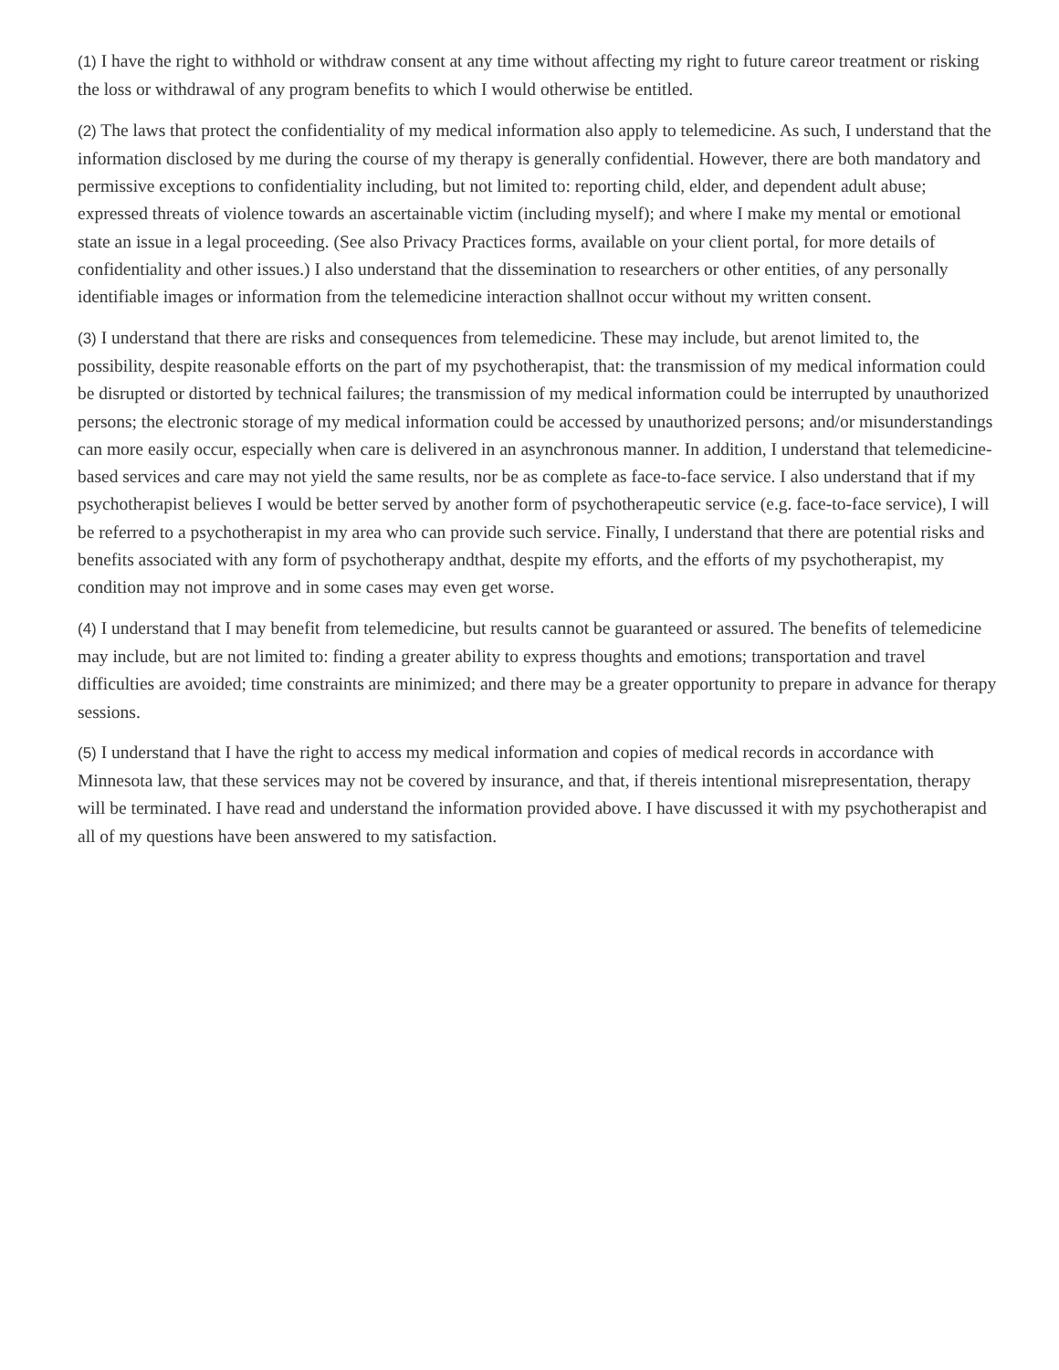(1) I have the right to withhold or withdraw consent at any time without affecting my right to future careor treatment or risking the loss or withdrawal of any program benefits to which I would otherwise be entitled.
(2) The laws that protect the confidentiality of my medical information also apply to telemedicine. As such, I understand that the information disclosed by me during the course of my therapy is generally confidential. However, there are both mandatory and permissive exceptions to confidentiality including, but not limited to: reporting child, elder, and dependent adult abuse; expressed threats of violence towards an ascertainable victim (including myself); and where I make my mental or emotional state an issue in a legal proceeding. (See also Privacy Practices forms, available on your client portal, for more details of confidentiality and other issues.) I also understand that the dissemination to researchers or other entities, of any personally identifiable images or information from the telemedicine interaction shallnot occur without my written consent.
(3) I understand that there are risks and consequences from telemedicine. These may include, but arenot limited to, the possibility, despite reasonable efforts on the part of my psychotherapist, that: the transmission of my medical information could be disrupted or distorted by technical failures; the transmission of my medical information could be interrupted by unauthorized persons; the electronic storage of my medical information could be accessed by unauthorized persons; and/or misunderstandings can more easily occur, especially when care is delivered in an asynchronous manner. In addition, I understand that telemedicine-based services and care may not yield the same results, nor be as complete as face-to-face service. I also understand that if my psychotherapist believes I would be better served by another form of psychotherapeutic service (e.g. face-to-face service), I will be referred to a psychotherapist in my area who can provide such service. Finally, I understand that there are potential risks and benefits associated with any form of psychotherapy andthat, despite my efforts, and the efforts of my psychotherapist, my condition may not improve and in some cases may even get worse.
(4) I understand that I may benefit from telemedicine, but results cannot be guaranteed or assured. The benefits of telemedicine may include, but are not limited to: finding a greater ability to express thoughts and emotions; transportation and travel difficulties are avoided; time constraints are minimized; and there may be a greater opportunity to prepare in advance for therapy sessions.
(5) I understand that I have the right to access my medical information and copies of medical records in accordance with Minnesota law, that these services may not be covered by insurance, and that, if thereis intentional misrepresentation, therapy will be terminated. I have read and understand the information provided above. I have discussed it with my psychotherapist and all of my questions have been answered to my satisfaction.